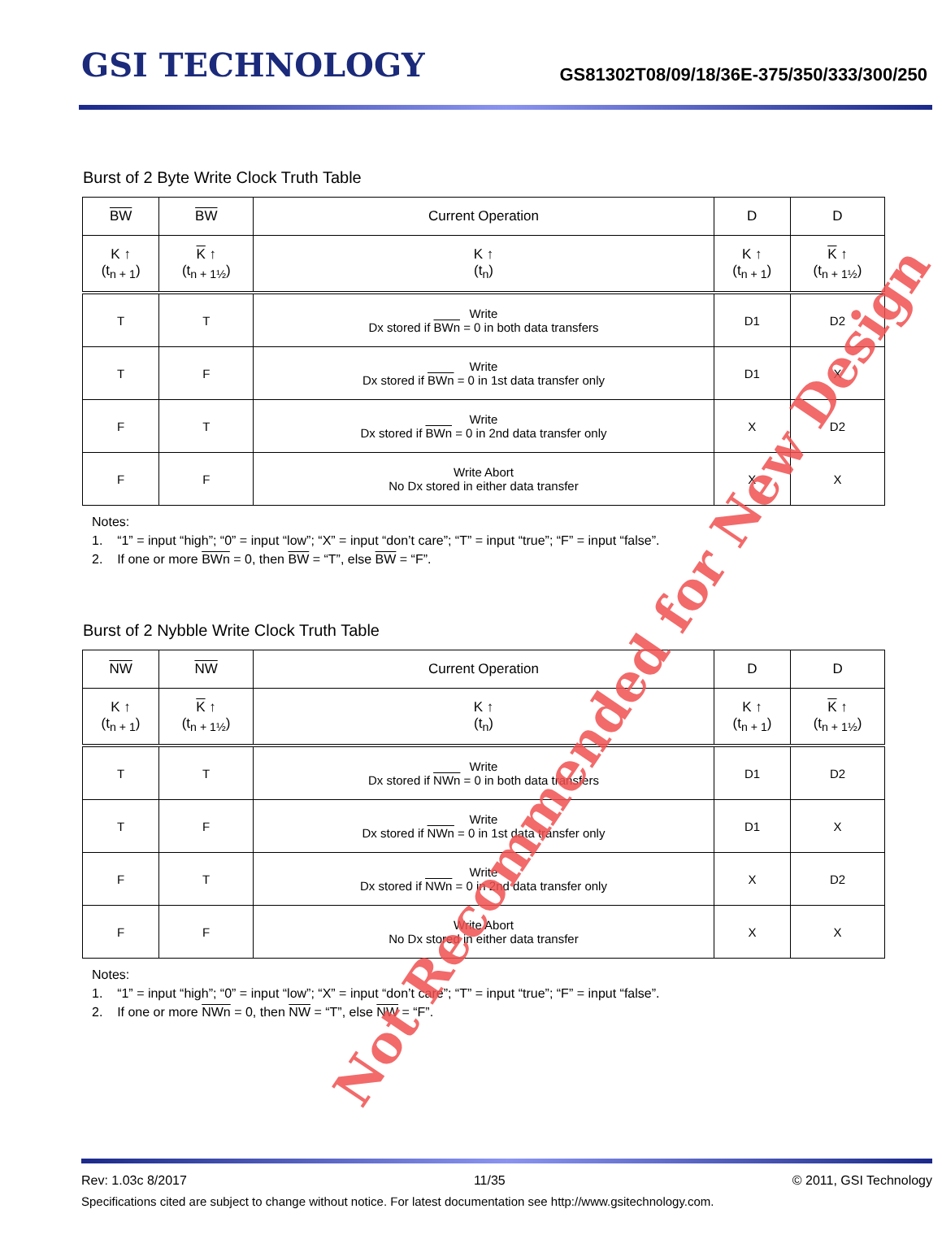GSI TECHNOLOGY
GS81302T08/09/18/36E-375/350/333/300/250
Burst of 2 Byte Write Clock Truth Table
| BW | BW | Current Operation | D | D |
| --- | --- | --- | --- | --- |
| K ↑ (t<sub>n + 1</sub>) | K ↑ (t<sub>n + 1½</sub>) | K ↑ (t<sub>n</sub>) | K ↑ (t<sub>n + 1</sub>) | K ↑ (t<sub>n + 1½</sub>) |
| T | T | Write Dx stored if BWn = 0 in both data transfers | D1 | D2 |
| T | F | Write Dx stored if BWn = 0 in 1st data transfer only | D1 | X |
| F | T | Write Dx stored if BWn = 0 in 2nd data transfer only | X | D2 |
| F | F | Write Abort No Dx stored in either data transfer | X | X |
Notes:
1. “1” = input “high”; “0” = input “low”; “X” = input “don’t care”; “T” = input “true”; “F” = input “false”.
2. If one or more BWn = 0, then BW = “T”, else BW = “F”.
Burst of 2 Nybble Write Clock Truth Table
| NW | NW | Current Operation | D | D |
| --- | --- | --- | --- | --- |
| K ↑ (t<sub>n + 1</sub>) | K ↑ (t<sub>n + 1½</sub>) | K ↑ (t<sub>n</sub>) | K ↑ (t<sub>n + 1</sub>) | K ↑ (t<sub>n + 1½</sub>) |
| T | T | Write Dx stored if NWn = 0 in both data transfers | D1 | D2 |
| T | F | Write Dx stored if NWn = 0 in 1st data transfer only | D1 | X |
| F | T | Write Dx stored if NWn = 0 in 2nd data transfer only | X | D2 |
| F | F | Write Abort No Dx stored in either data transfer | X | X |
Notes:
1. “1” = input “high”; “0” = input “low”; “X” = input “don’t care”; “T” = input “true”; “F” = input “false”.
2. If one or more NWn = 0, then NW = “T”, else NW = “F”.
Not Recommended for New Design
Rev: 1.03c 8/2017 11/35 © 2011, GSI Technology
Specifications cited are subject to change without notice. For latest documentation see http://www.gsitechnology.com.